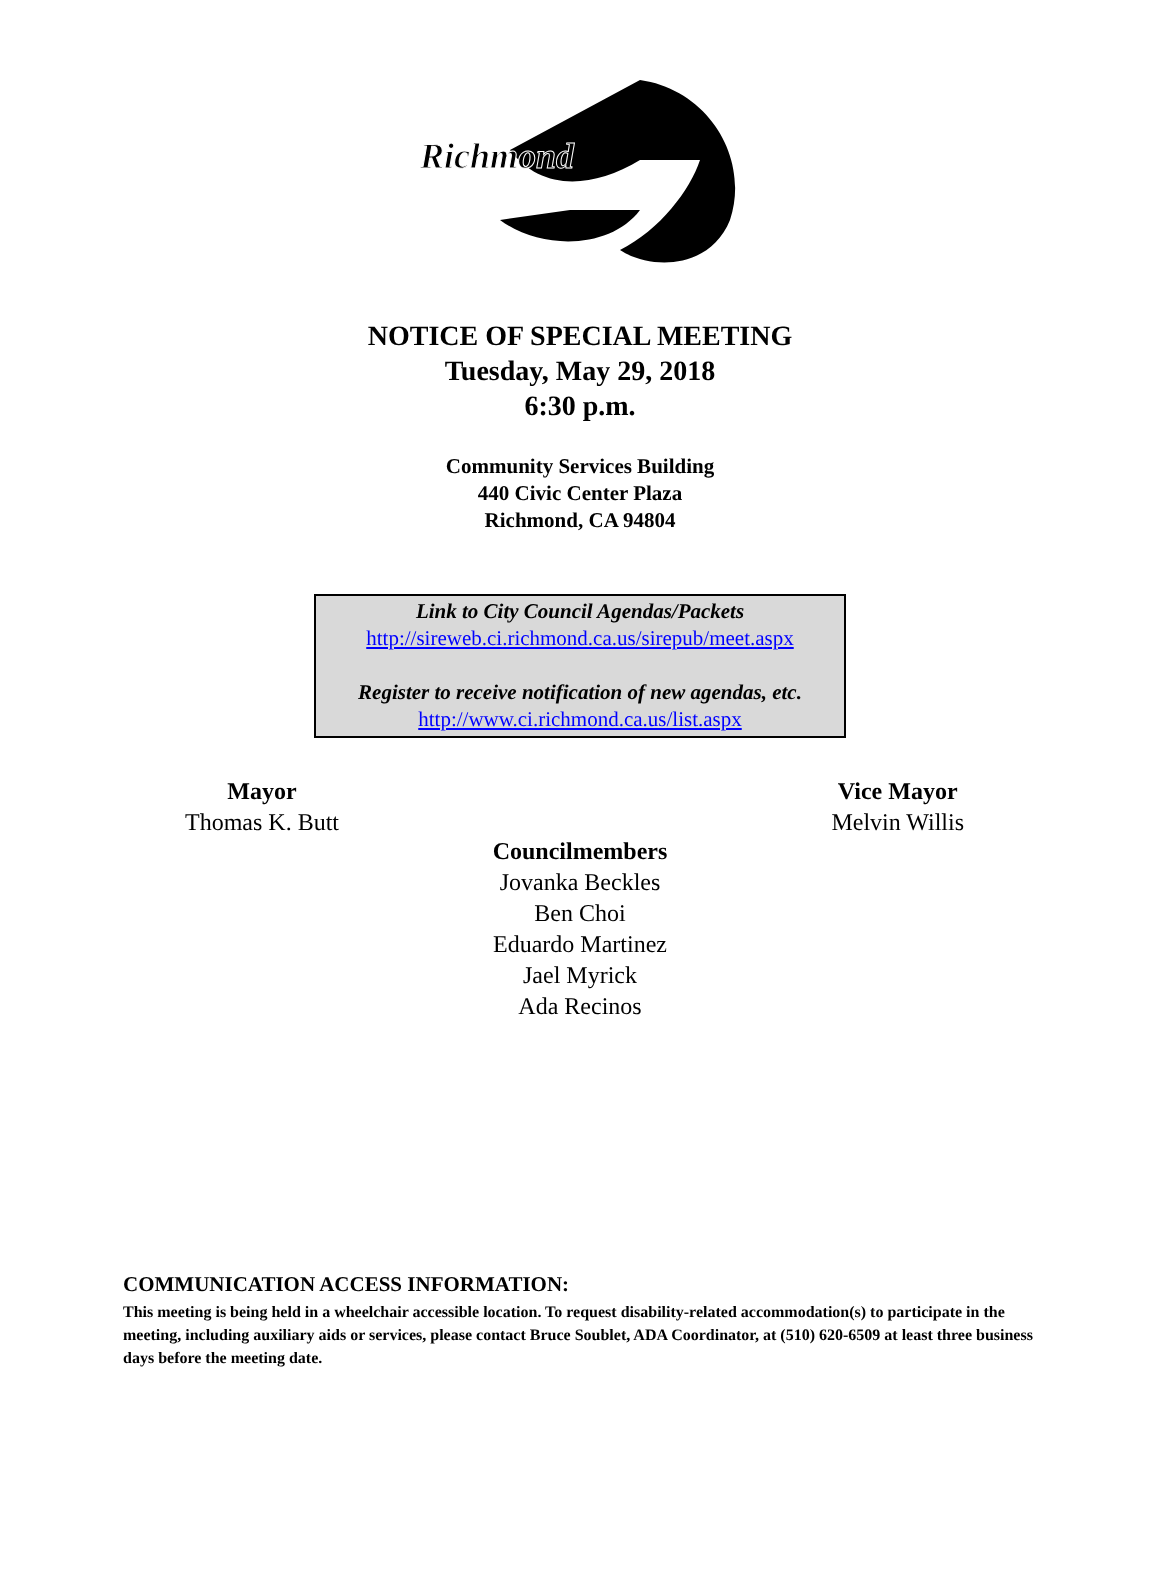Richmond
NOTICE OF SPECIAL MEETING
Tuesday, May 29, 2018
6:30 p.m.
Community Services Building
440 Civic Center Plaza
Richmond, CA 94804
Link to City Council Agendas/Packets
http://sireweb.ci.richmond.ca.us/sirepub/meet.aspx
Register to receive notification of new agendas, etc.
http://www.ci.richmond.ca.us/list.aspx
Mayor
Thomas K. Butt
Vice Mayor
Melvin Willis
Councilmembers
Jovanka Beckles
Ben Choi
Eduardo Martinez
Jael Myrick
Ada Recinos
COMMUNICATION ACCESS INFORMATION:
This meeting is being held in a wheelchair accessible location. To request disability-related accommodation(s) to participate in the meeting, including auxiliary aids or services, please contact Bruce Soublet, ADA Coordinator, at (510) 620-6509 at least three business days before the meeting date.